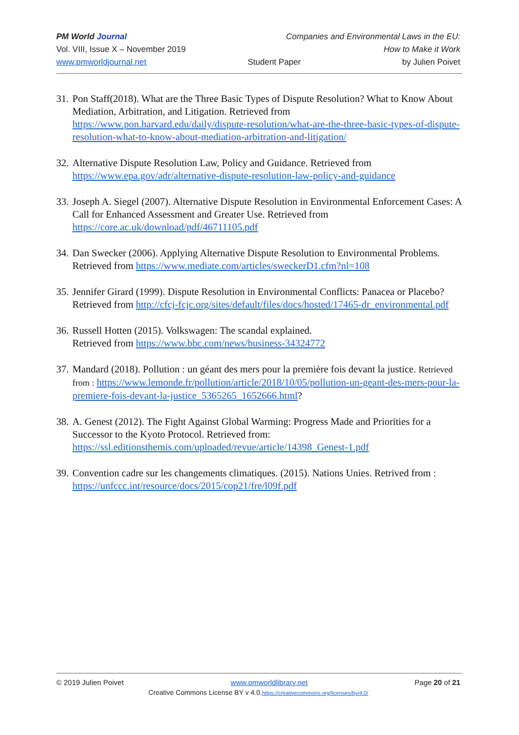PM World Journal Companies and Environmental Laws in the EU:
Vol. VIII, Issue X – November 2019 How to Make it Work
www.pmworldjournal.net Student Paper by Julien Poivet
31. Pon Staff(2018). What are the Three Basic Types of Dispute Resolution? What to Know About Mediation, Arbitration, and Litigation. Retrieved from https://www.pon.harvard.edu/daily/dispute-resolution/what-are-the-three-basic-types-of-dispute-resolution-what-to-know-about-mediation-arbitration-and-litigation/
32. Alternative Dispute Resolution Law, Policy and Guidance. Retrieved from https://www.epa.gov/adr/alternative-dispute-resolution-law-policy-and-guidance
33. Joseph A. Siegel (2007). Alternative Dispute Resolution in Environmental Enforcement Cases: A Call for Enhanced Assessment and Greater Use. Retrieved from https://core.ac.uk/download/pdf/46711105.pdf
34. Dan Swecker (2006). Applying Alternative Dispute Resolution to Environmental Problems. Retrieved from https://www.mediate.com/articles/sweckerD1.cfm?nl=108
35. Jennifer Girard (1999). Dispute Resolution in Environmental Conflicts: Panacea or Placebo? Retrieved from http://cfcj-fcjc.org/sites/default/files/docs/hosted/17465-dr_environmental.pdf
36. Russell Hotten (2015). Volkswagen: The scandal explained.
Retrieved from https://www.bbc.com/news/business-34324772
37. Mandard (2018). Pollution : un géant des mers pour la première fois devant la justice. Retrieved from : https://www.lemonde.fr/pollution/article/2018/10/05/pollution-un-geant-des-mers-pour-la-premiere-fois-devant-la-justice_5365265_1652666.html?
38. A. Genest (2012). The Fight Against Global Warming: Progress Made and Priorities for a Successor to the Kyoto Protocol. Retrieved from: https://ssl.editionsthemis.com/uploaded/revue/article/14398_Genest-1.pdf
39. Convention cadre sur les changements climatiques. (2015). Nations Unies. Retrived from : https://unfccc.int/resource/docs/2015/cop21/fre/l09f.pdf
© 2019 Julien Poivet www.pmworldlibrary.net Page 20 of 21
Creative Commons License BY v 4.0.https://creativecommons.org/licenses/by/4.0/